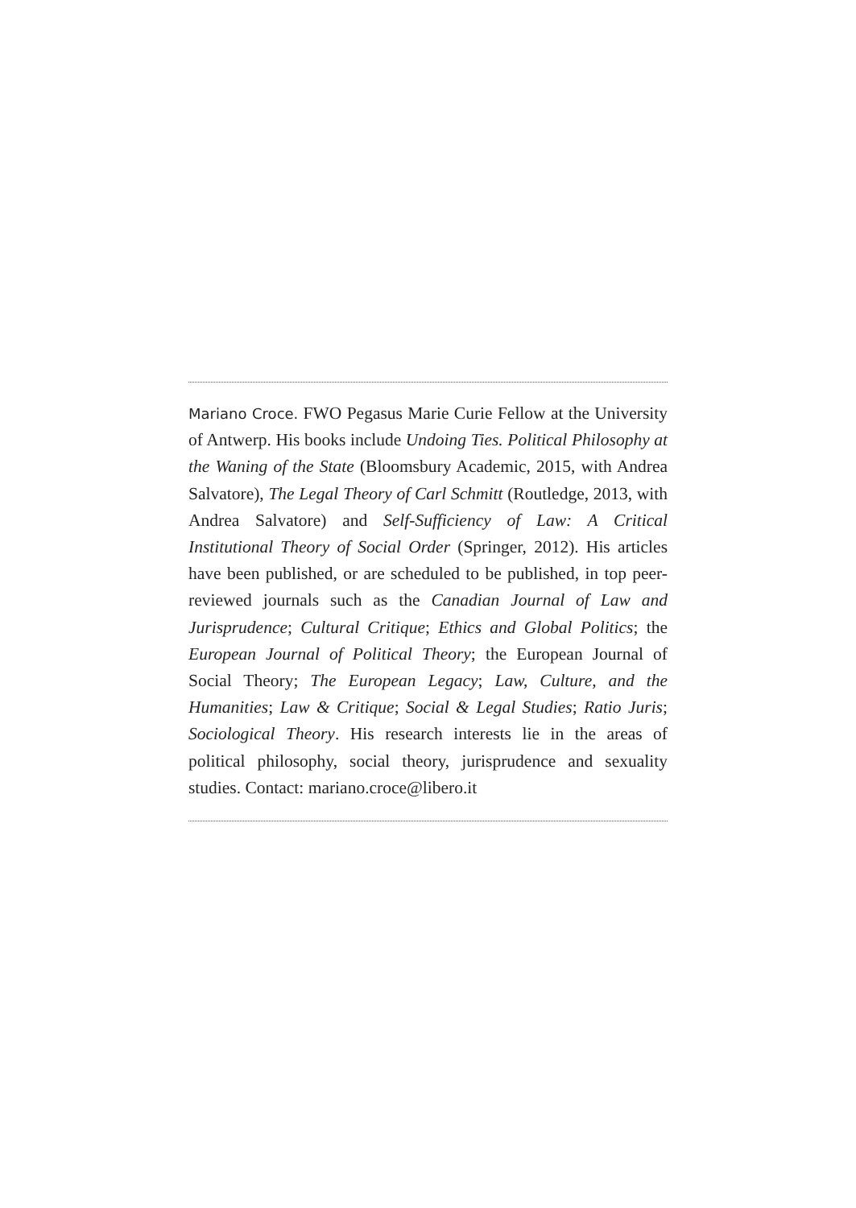Mariano Croce. FWO Pegasus Marie Curie Fellow at the University of Antwerp. His books include Undoing Ties. Political Philosophy at the Waning of the State (Bloomsbury Academic, 2015, with Andrea Salvatore), The Legal Theory of Carl Schmitt (Routledge, 2013, with Andrea Salvatore) and Self-Sufficiency of Law: A Critical Institutional Theory of Social Order (Springer, 2012). His articles have been published, or are scheduled to be published, in top peer-reviewed journals such as the Canadian Journal of Law and Jurisprudence; Cultural Critique; Ethics and Global Politics; the European Journal of Political Theory; the European Journal of Social Theory; The European Legacy; Law, Culture, and the Humanities; Law & Critique; Social & Legal Studies; Ratio Juris; Sociological Theory. His research interests lie in the areas of political philosophy, social theory, jurisprudence and sexuality studies. Contact: mariano.croce@libero.it